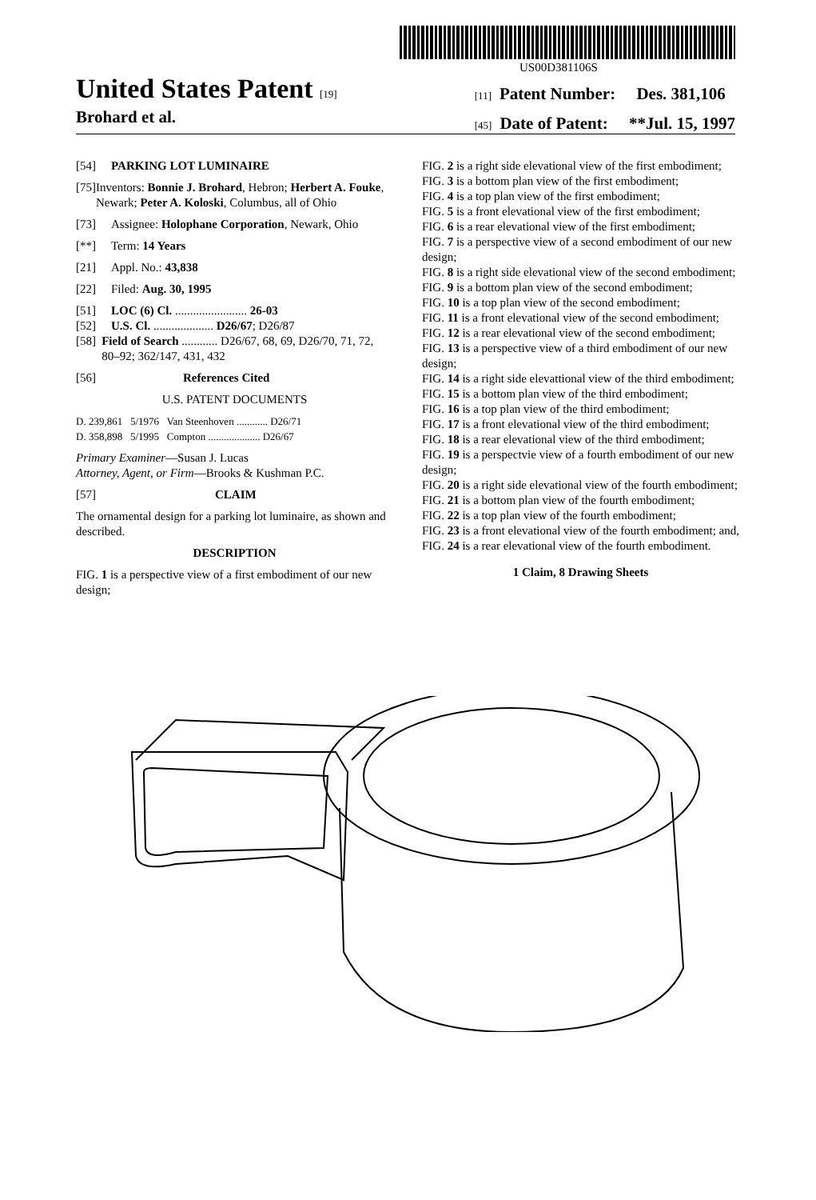US00D381106S
United States Patent [19]
Brohard et al.
[11] Patent Number: Des. 381,106
[45] Date of Patent: **Jul. 15, 1997
[54] PARKING LOT LUMINAIRE
[75] Inventors: Bonnie J. Brohard, Hebron; Herbert A. Fouke, Newark; Peter A. Koloski, Columbus, all of Ohio
[73] Assignee: Holophane Corporation, Newark, Ohio
[**] Term: 14 Years
[21] Appl. No.: 43,838
[22] Filed: Aug. 30, 1995
[51] LOC (6) Cl. ........................ 26-03
[52] U.S. Cl. .................... D26/67; D26/87
[58] Field of Search ............ D26/67, 68, 69, D26/70, 71, 72, 80–92; 362/147, 431, 432
[56] References Cited
U.S. PATENT DOCUMENTS
D. 239,861 5/1976 Van Steenhoven ............ D26/71
D. 358,898 5/1995 Compton .................... D26/67
Primary Examiner—Susan J. Lucas
Attorney, Agent, or Firm—Brooks & Kushman P.C.
[57] CLAIM
The ornamental design for a parking lot luminaire, as shown and described.
DESCRIPTION
FIG. 1 is a perspective view of a first embodiment of our new design;
FIG. 2 is a right side elevational view of the first embodiment;
FIG. 3 is a bottom plan view of the first embodiment;
FIG. 4 is a top plan view of the first embodiment;
FIG. 5 is a front elevational view of the first embodiment;
FIG. 6 is a rear elevational view of the first embodiment;
FIG. 7 is a perspective view of a second embodiment of our new design;
FIG. 8 is a right side elevational view of the second embodiment;
FIG. 9 is a bottom plan view of the second embodiment;
FIG. 10 is a top plan view of the second embodiment;
FIG. 11 is a front elevational view of the second embodiment;
FIG. 12 is a rear elevational view of the second embodiment;
FIG. 13 is a perspective view of a third embodiment of our new design;
FIG. 14 is a right side elevattional view of the third embodiment;
FIG. 15 is a bottom plan view of the third embodiment;
FIG. 16 is a top plan view of the third embodiment;
FIG. 17 is a front elevational view of the third embodiment;
FIG. 18 is a rear elevational view of the third embodiment;
FIG. 19 is a perspectvie view of a fourth embodiment of our new design;
FIG. 20 is a right side elevational view of the fourth embodiment;
FIG. 21 is a bottom plan view of the fourth embodiment;
FIG. 22 is a top plan view of the fourth embodiment;
FIG. 23 is a front elevational view of the fourth embodiment; and,
FIG. 24 is a rear elevational view of the fourth embodiment.
1 Claim, 8 Drawing Sheets